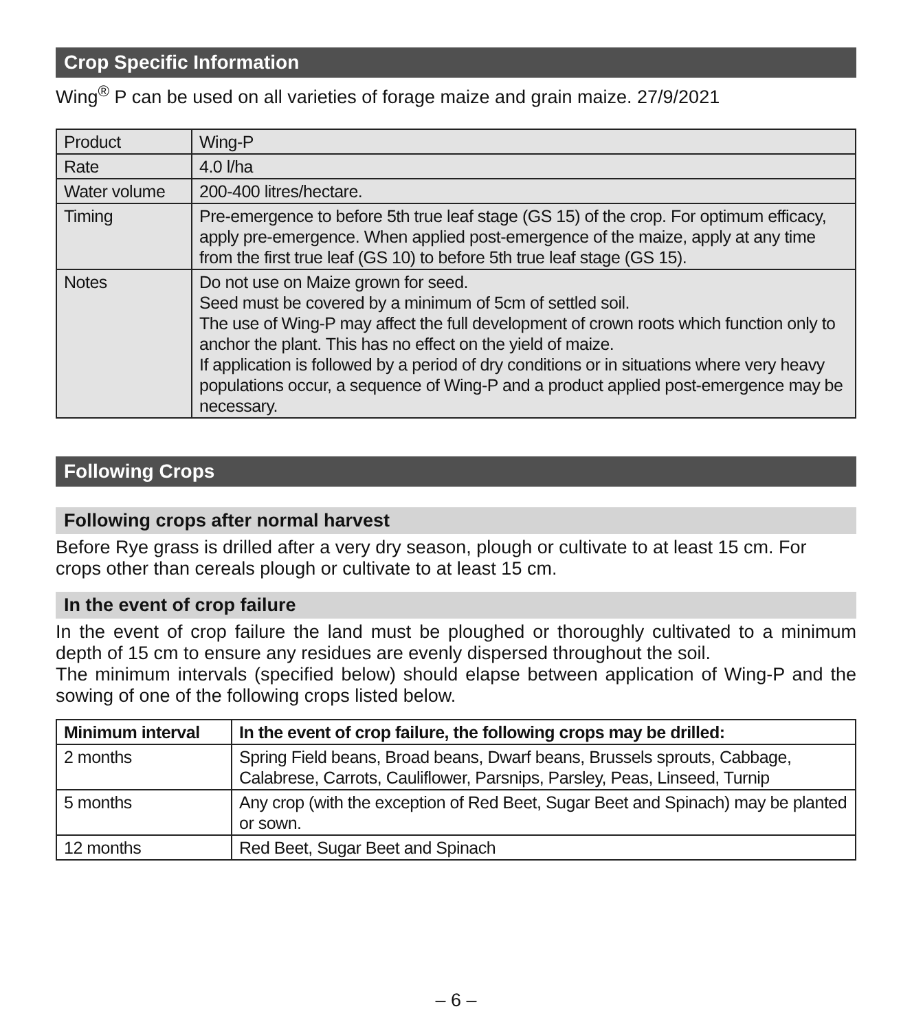Crop Specific Information
Wing<sup>®</sup> P can be used on all varieties of forage maize and grain maize. 27/9/2021
| Product | Wing-P |
| Rate | 4.0 l/ha |
| Water volume | 200-400 litres/hectare. |
| Timing | Pre-emergence to before 5th true leaf stage (GS 15) of the crop. For optimum efficacy, apply pre-emergence. When applied post-emergence of the maize, apply at any time from the first true leaf (GS 10) to before 5th true leaf stage (GS 15). |
| Notes | Do not use on Maize grown for seed. Seed must be covered by a minimum of 5cm of settled soil. The use of Wing-P may affect the full development of crown roots which function only to anchor the plant. This has no effect on the yield of maize. If application is followed by a period of dry conditions or in situations where very heavy populations occur, a sequence of Wing-P and a product applied post-emergence may be necessary. |
Following Crops
Following crops after normal harvest
Before Rye grass is drilled after a very dry season, plough or cultivate to at least 15 cm. For crops other than cereals plough or cultivate to at least 15 cm.
In the event of crop failure
In the event of crop failure the land must be ploughed or thoroughly cultivated to a minimum depth of 15 cm to ensure any residues are evenly dispersed throughout the soil.
The minimum intervals (specified below) should elapse between application of Wing-P and the sowing of one of the following crops listed below.
| Minimum interval | In the event of crop failure, the following crops may be drilled: |
| --- | --- |
| 2 months | Spring Field beans, Broad beans, Dwarf beans, Brussels sprouts, Cabbage, Calabrese, Carrots, Cauliflower, Parsnips, Parsley, Peas, Linseed, Turnip |
| 5 months | Any crop (with the exception of Red Beet, Sugar Beet and Spinach) may be planted or sown. |
| 12 months | Red Beet, Sugar Beet and Spinach |
– 6 –